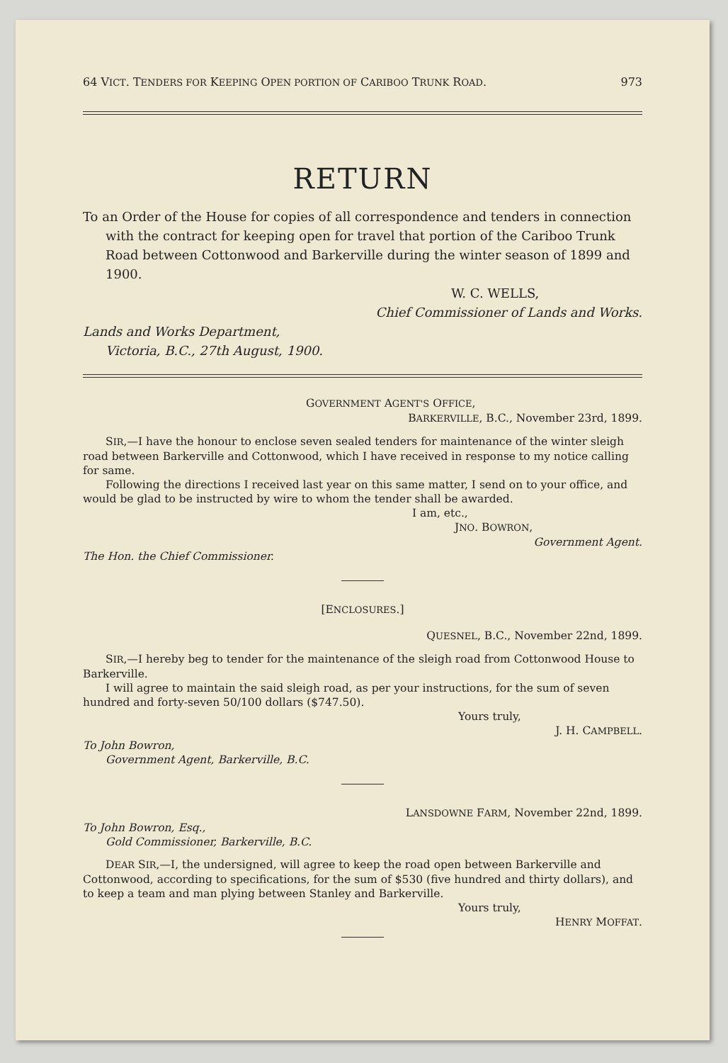64 VICT. TENDERS FOR KEEPING OPEN PORTION OF CARIBOO TRUNK ROAD. 973
RETURN
To an Order of the House for copies of all correspondence and tenders in connection with the contract for keeping open for travel that portion of the Cariboo Trunk Road between Cottonwood and Barkerville during the winter season of 1899 and 1900.
W. C. WELLS,
Chief Commissioner of Lands and Works.
Lands and Works Department,
Victoria, B.C., 27th August, 1900.
GOVERNMENT AGENT'S OFFICE,
BARKERVILLE, B.C., November 23rd, 1899.
SIR,—I have the honour to enclose seven sealed tenders for maintenance of the winter sleigh road between Barkerville and Cottonwood, which I have received in response to my notice calling for same.
Following the directions I received last year on this same matter, I send on to your office, and would be glad to be instructed by wire to whom the tender shall be awarded.
I am, etc.,
JNO. BOWRON,
Government Agent.
The Hon. the Chief Commissioner.
[ENCLOSURES.]
QUESNEL, B.C., November 22nd, 1899.
SIR,—I hereby beg to tender for the maintenance of the sleigh road from Cottonwood House to Barkerville.
I will agree to maintain the said sleigh road, as per your instructions, for the sum of seven hundred and forty-seven 50/100 dollars ($747.50).
Yours truly,
J. H. CAMPBELL.
To John Bowron,
Government Agent, Barkerville, B.C.
LANSDOWNE FARM, November 22nd, 1899.
To John Bowron, Esq.,
Gold Commissioner, Barkerville, B.C.
DEAR SIR,—I, the undersigned, will agree to keep the road open between Barkerville and Cottonwood, according to specifications, for the sum of $530 (five hundred and thirty dollars), and to keep a team and man plying between Stanley and Barkerville.
Yours truly,
HENRY MOFFAT.